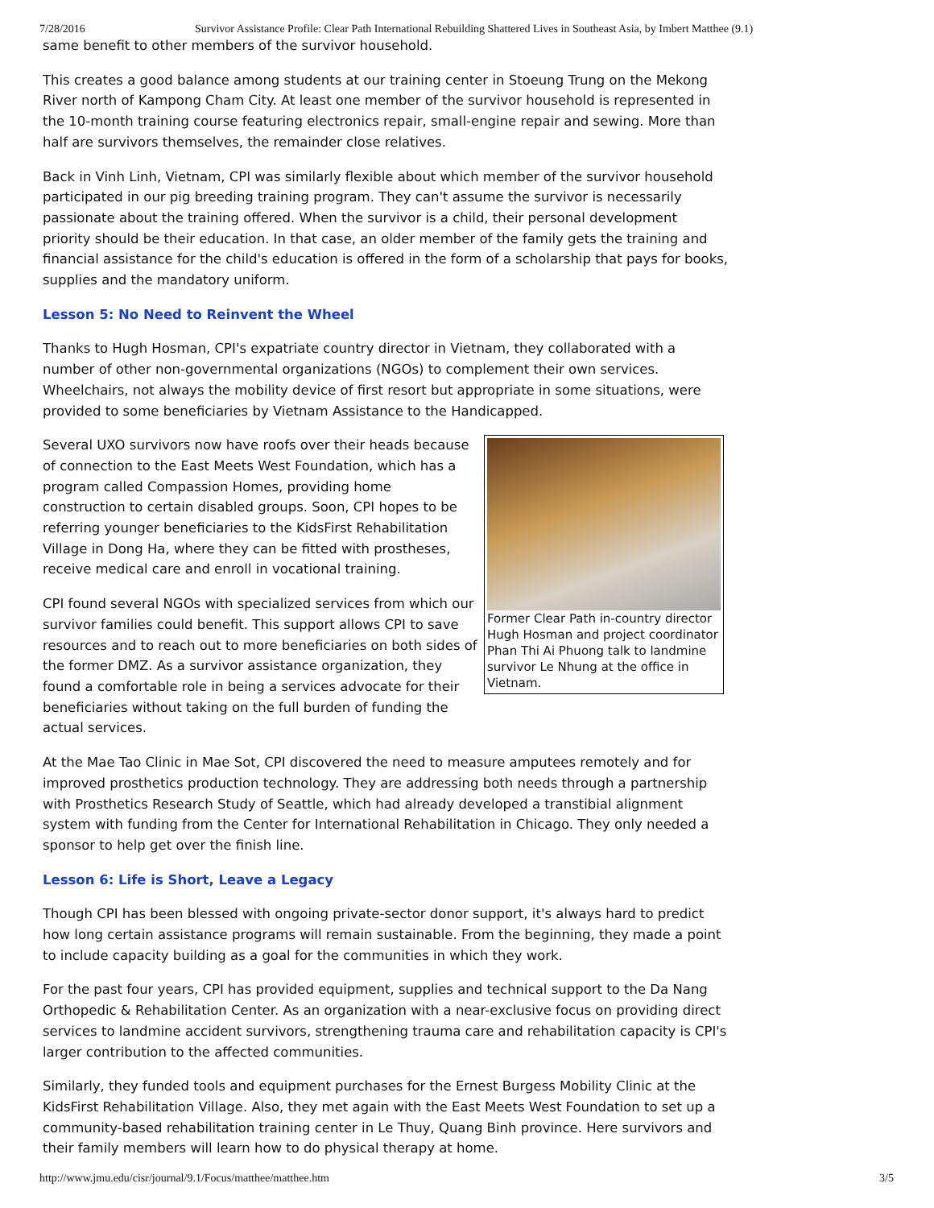7/28/2016 Survivor Assistance Profile: Clear Path International Rebuilding Shattered Lives in Southeast Asia, by Imbert Matthee (9.1)
same benefit to other members of the survivor household.
This creates a good balance among students at our training center in Stoeung Trung on the Mekong River north of Kampong Cham City. At least one member of the survivor household is represented in the 10-month training course featuring electronics repair, small-engine repair and sewing. More than half are survivors themselves, the remainder close relatives.
Back in Vinh Linh, Vietnam, CPI was similarly flexible about which member of the survivor household participated in our pig breeding training program. They can't assume the survivor is necessarily passionate about the training offered. When the survivor is a child, their personal development priority should be their education. In that case, an older member of the family gets the training and financial assistance for the child's education is offered in the form of a scholarship that pays for books, supplies and the mandatory uniform.
Lesson 5: No Need to Reinvent the Wheel
Thanks to Hugh Hosman, CPI's expatriate country director in Vietnam, they collaborated with a number of other non-governmental organizations (NGOs) to complement their own services. Wheelchairs, not always the mobility device of first resort but appropriate in some situations, were provided to some beneficiaries by Vietnam Assistance to the Handicapped.
Former Clear Path in-country director Hugh Hosman and project coordinator Phan Thi Ai Phuong talk to landmine survivor Le Nhung at the office in Vietnam.
Several UXO survivors now have roofs over their heads because of connection to the East Meets West Foundation, which has a program called Compassion Homes, providing home construction to certain disabled groups. Soon, CPI hopes to be referring younger beneficiaries to the KidsFirst Rehabilitation Village in Dong Ha, where they can be fitted with prostheses, receive medical care and enroll in vocational training.
CPI found several NGOs with specialized services from which our survivor families could benefit. This support allows CPI to save resources and to reach out to more beneficiaries on both sides of the former DMZ. As a survivor assistance organization, they found a comfortable role in being a services advocate for their beneficiaries without taking on the full burden of funding the actual services.
At the Mae Tao Clinic in Mae Sot, CPI discovered the need to measure amputees remotely and for improved prosthetics production technology. They are addressing both needs through a partnership with Prosthetics Research Study of Seattle, which had already developed a transtibial alignment system with funding from the Center for International Rehabilitation in Chicago. They only needed a sponsor to help get over the finish line.
Lesson 6: Life is Short, Leave a Legacy
Though CPI has been blessed with ongoing private-sector donor support, it's always hard to predict how long certain assistance programs will remain sustainable. From the beginning, they made a point to include capacity building as a goal for the communities in which they work.
For the past four years, CPI has provided equipment, supplies and technical support to the Da Nang Orthopedic & Rehabilitation Center. As an organization with a near-exclusive focus on providing direct services to landmine accident survivors, strengthening trauma care and rehabilitation capacity is CPI's larger contribution to the affected communities.
Similarly, they funded tools and equipment purchases for the Ernest Burgess Mobility Clinic at the KidsFirst Rehabilitation Village. Also, they met again with the East Meets West Foundation to set up a community-based rehabilitation training center in Le Thuy, Quang Binh province. Here survivors and their family members will learn how to do physical therapy at home.
http://www.jmu.edu/cisr/journal/9.1/Focus/matthee/matthee.htm 3/5